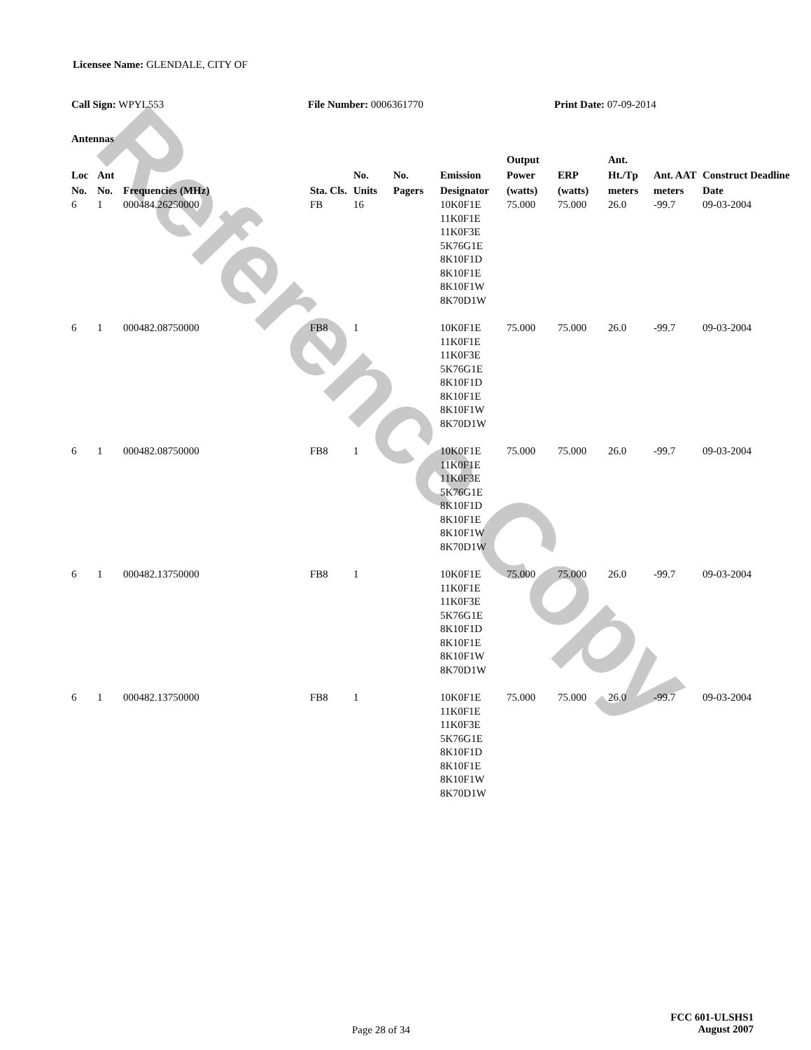Reference Copy
Licensee Name: GLENDALE, CITY OF
Call Sign: WPYL553 File Number: 0006361770 Print Date: 07-09-2014
Antennas
| Loc No. | Ant No. | Frequencies (MHz) | Sta. Cls. | No. Units | No. Pagers | Emission Designator | Output Power (watts) | ERP (watts) | Ant. Ht./Tp meters | Ant. AAT meters | Construct Deadline Date |
| --- | --- | --- | --- | --- | --- | --- | --- | --- | --- | --- | --- |
| 6 | 1 | 000484.26250000 | FB | 16 | | 10K0F1E 11K0F1E 11K0F3E 5K76G1E 8K10F1D 8K10F1E 8K10F1W 8K70D1W | 75.000 | 75.000 | 26.0 | -99.7 | 09-03-2004 |
| 6 | 1 | 000482.08750000 | FB8 | 1 | | 10K0F1E 11K0F1E 11K0F3E 5K76G1E 8K10F1D 8K10F1E 8K10F1W 8K70D1W | 75.000 | 75.000 | 26.0 | -99.7 | 09-03-2004 |
| 6 | 1 | 000482.08750000 | FB8 | 1 | | 10K0F1E 11K0F1E 11K0F3E 5K76G1E 8K10F1D 8K10F1E 8K10F1W 8K70D1W | 75.000 | 75.000 | 26.0 | -99.7 | 09-03-2004 |
| 6 | 1 | 000482.13750000 | FB8 | 1 | | 10K0F1E 11K0F1E 11K0F3E 5K76G1E 8K10F1D 8K10F1E 8K10F1W 8K70D1W | 75.000 | 75.000 | 26.0 | -99.7 | 09-03-2004 |
| 6 | 1 | 000482.13750000 | FB8 | 1 | | 10K0F1E 11K0F1E 11K0F3E 5K76G1E 8K10F1D 8K10F1E 8K10F1W 8K70D1W | 75.000 | 75.000 | 26.0 | -99.7 | 09-03-2004 |
Page 28 of 34
FCC 601-ULSHS1
August 2007